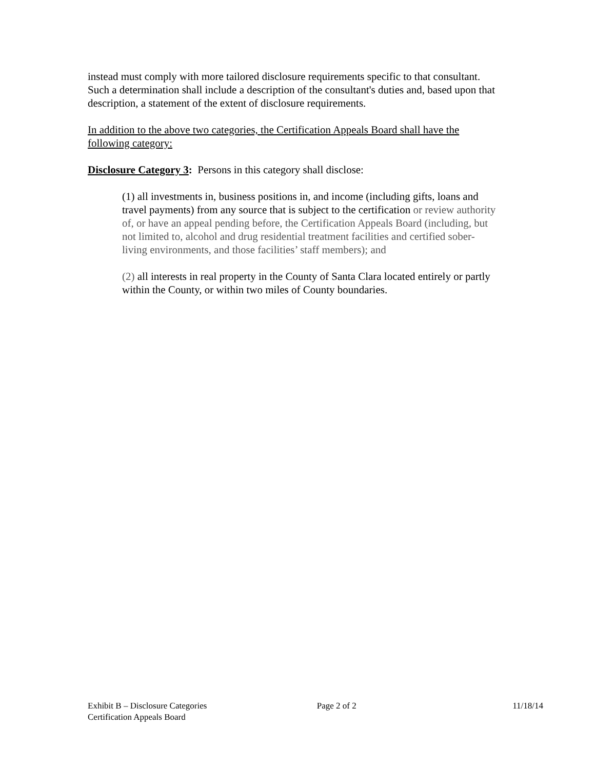instead must comply with more tailored disclosure requirements specific to that consultant. Such a determination shall include a description of the consultant's duties and, based upon that description, a statement of the extent of disclosure requirements.
In addition to the above two categories, the Certification Appeals Board shall have the following category:
Disclosure Category 3: Persons in this category shall disclose:
(1) all investments in, business positions in, and income (including gifts, loans and travel payments) from any source that is subject to the certification or review authority of, or have an appeal pending before, the Certification Appeals Board (including, but not limited to, alcohol and drug residential treatment facilities and certified sober-living environments, and those facilities’ staff members); and
(2) all interests in real property in the County of Santa Clara located entirely or partly within the County, or within two miles of County boundaries.
Exhibit B – Disclosure Categories Page 2 of 2 11/18/14
Certification Appeals Board